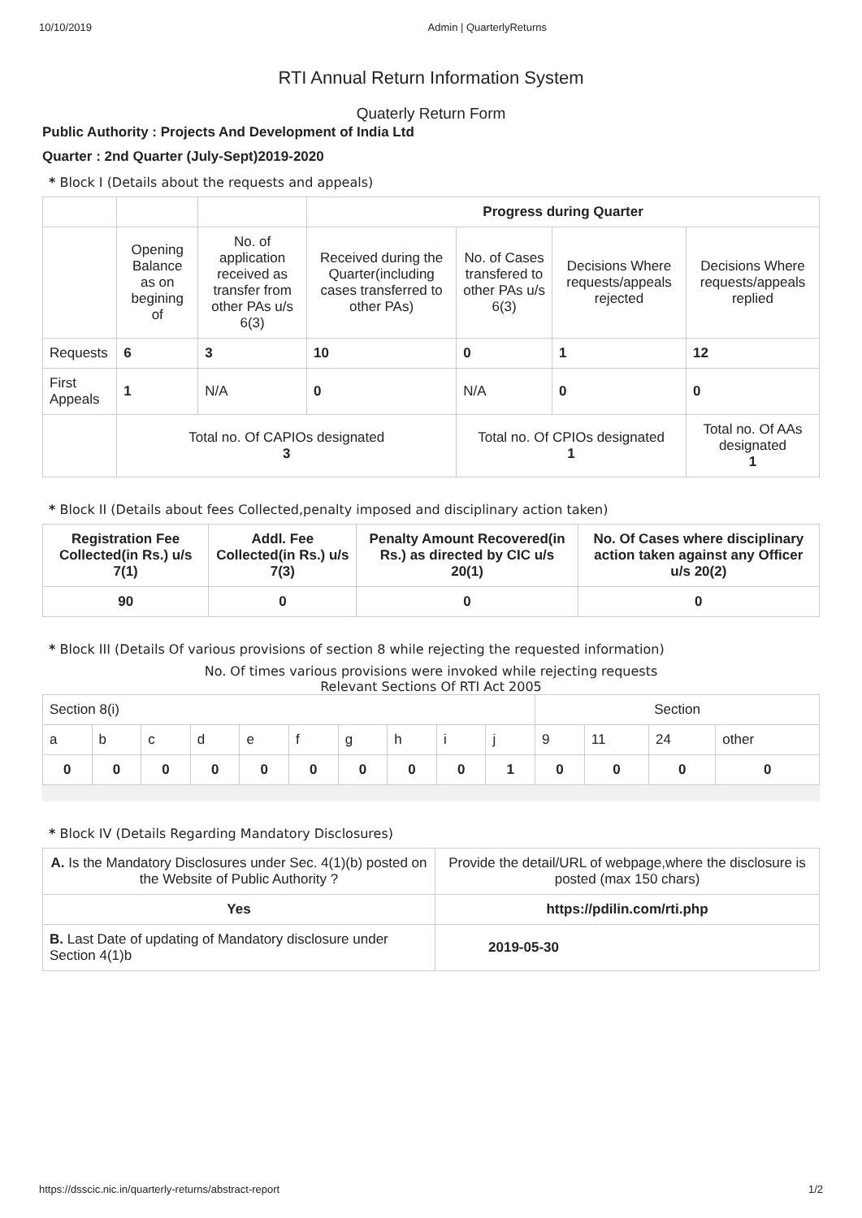10/10/2019 Admin | QuarterlyReturns
RTI Annual Return Information System
Quaterly Return Form
Public Authority : Projects And Development of India Ltd
Quarter : 2nd Quarter (July-Sept)2019-2020
* Block I (Details about the requests and appeals)
| | | | Progress during Quarter | | | |
| | Opening Balance as on begining of | No. of application received as transfer from other PAs u/s 6(3) | Received during the Quarter(including cases transferred to other PAs) | No. of Cases transfered to other PAs u/s 6(3) | Decisions Where requests/appeals rejected | Decisions Where requests/appeals replied |
| Requests | 6 | 3 | 10 | 0 | 1 | 12 |
| First Appeals | 1 | N/A | 0 | N/A | 0 | 0 |
| | Total no. Of CAPIOs designated 3 | | | Total no. Of CPIOs designated 1 | | Total no. Of AAs designated 1 |
* Block II (Details about fees Collected,penalty imposed and disciplinary action taken)
| Registration Fee Collected(in Rs.) u/s 7(1) | Addl. Fee Collected(in Rs.) u/s 7(3) | Penalty Amount Recovered(in Rs.) as directed by CIC u/s 20(1) | No. Of Cases where disciplinary action taken against any Officer u/s 20(2) |
| --- | --- | --- | --- |
| 90 | 0 | 0 | 0 |
* Block III (Details Of various provisions of section 8 while rejecting the requested information)
No. Of times various provisions were invoked while rejecting requests
Relevant Sections Of RTI Act 2005
| Section 8(i) | | | | | | | | | | Section | | | |
| a | b | c | d | e | f | g | h | i | j | 9 | 11 | 24 | other |
| 0 | 0 | 0 | 0 | 0 | 0 | 0 | 0 | 0 | 1 | 0 | 0 | 0 | 0 |
* Block IV (Details Regarding Mandatory Disclosures)
| A. Is the Mandatory Disclosures under Sec. 4(1)(b) posted on the Website of Public Authority ? | Provide the detail/URL of webpage,where the disclosure is posted (max 150 chars) |
| Yes | https://pdilin.com/rti.php |
| B. Last Date of updating of Mandatory disclosure under Section 4(1)b | 2019-05-30 |
https://dsscic.nic.in/quarterly-returns/abstract-report 1/2